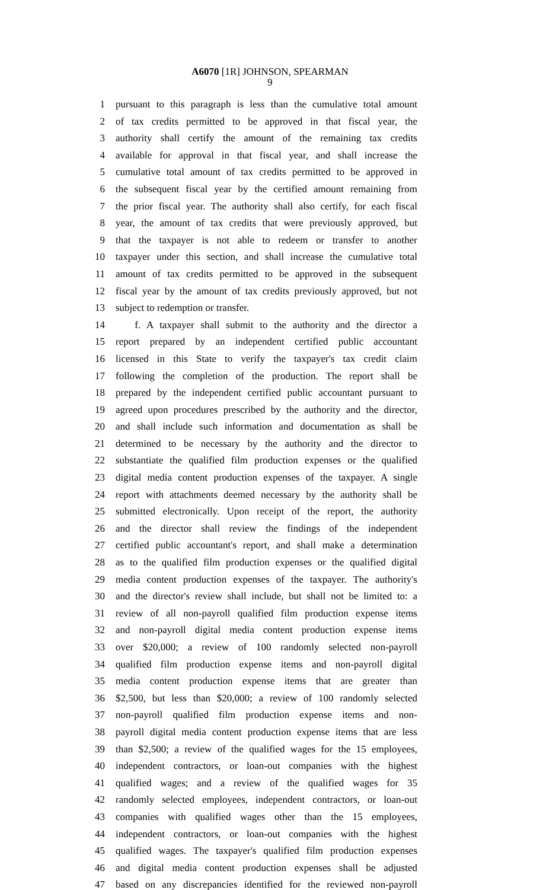A6070 [1R] JOHNSON, SPEARMAN
9
1 pursuant to this paragraph is less than the cumulative total amount
2 of tax credits permitted to be approved in that fiscal year, the
3 authority shall certify the amount of the remaining tax credits
4 available for approval in that fiscal year, and shall increase the
5 cumulative total amount of tax credits permitted to be approved in
6 the subsequent fiscal year by the certified amount remaining from
7 the prior fiscal year. The authority shall also certify, for each fiscal
8 year, the amount of tax credits that were previously approved, but
9 that the taxpayer is not able to redeem or transfer to another
10 taxpayer under this section, and shall increase the cumulative total
11 amount of tax credits permitted to be approved in the subsequent
12 fiscal year by the amount of tax credits previously approved, but not
13 subject to redemption or transfer.
14 f. A taxpayer shall submit to the authority and the director a
15 report prepared by an independent certified public accountant
16 licensed in this State to verify the taxpayer's tax credit claim
17 following the completion of the production. The report shall be
18 prepared by the independent certified public accountant pursuant to
19 agreed upon procedures prescribed by the authority and the director,
20 and shall include such information and documentation as shall be
21 determined to be necessary by the authority and the director to
22 substantiate the qualified film production expenses or the qualified
23 digital media content production expenses of the taxpayer. A single
24 report with attachments deemed necessary by the authority shall be
25 submitted electronically. Upon receipt of the report, the authority
26 and the director shall review the findings of the independent
27 certified public accountant's report, and shall make a determination
28 as to the qualified film production expenses or the qualified digital
29 media content production expenses of the taxpayer. The authority's
30 and the director's review shall include, but shall not be limited to: a
31 review of all non-payroll qualified film production expense items
32 and non-payroll digital media content production expense items
33 over $20,000; a review of 100 randomly selected non-payroll
34 qualified film production expense items and non-payroll digital
35 media content production expense items that are greater than
36 $2,500, but less than $20,000; a review of 100 randomly selected
37 non-payroll qualified film production expense items and non-
38 payroll digital media content production expense items that are less
39 than $2,500; a review of the qualified wages for the 15 employees,
40 independent contractors, or loan-out companies with the highest
41 qualified wages; and a review of the qualified wages for 35
42 randomly selected employees, independent contractors, or loan-out
43 companies with qualified wages other than the 15 employees,
44 independent contractors, or loan-out companies with the highest
45 qualified wages. The taxpayer's qualified film production expenses
46 and digital media content production expenses shall be adjusted
47 based on any discrepancies identified for the reviewed non-payroll